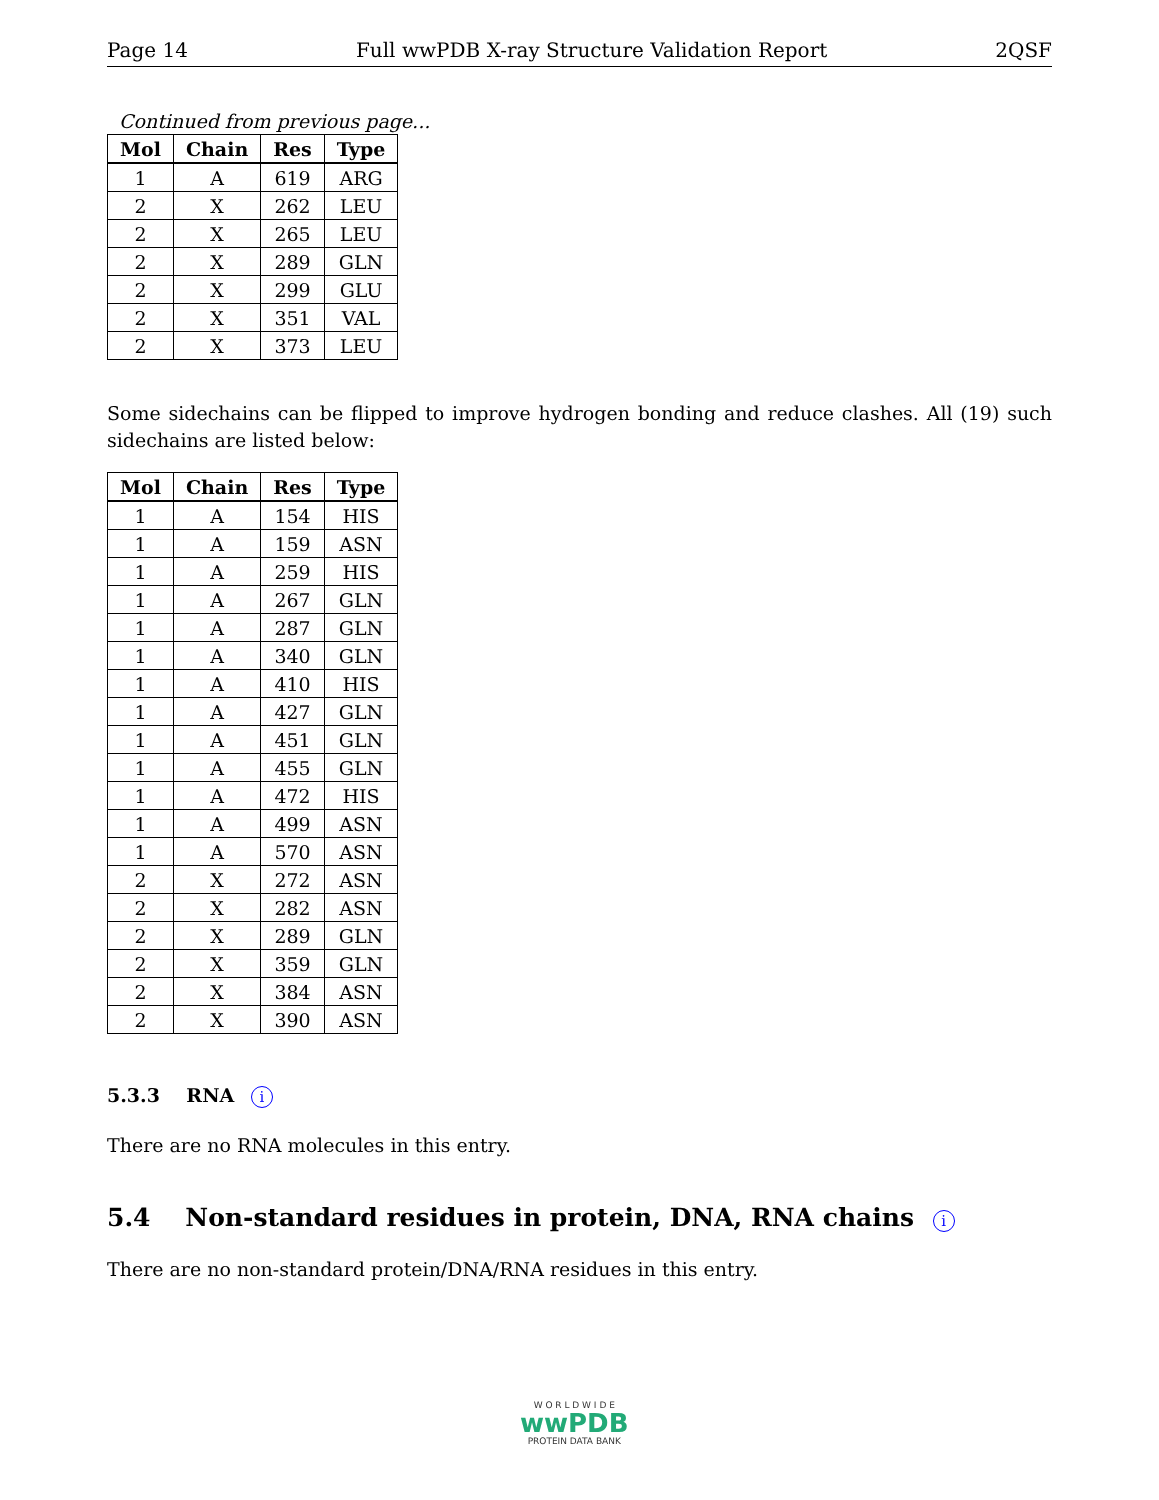Page 14 Full wwPDB X-ray Structure Validation Report 2QSF
Continued from previous page...
| Mol | Chain | Res | Type |
| --- | --- | --- | --- |
| 1 | A | 619 | ARG |
| 2 | X | 262 | LEU |
| 2 | X | 265 | LEU |
| 2 | X | 289 | GLN |
| 2 | X | 299 | GLU |
| 2 | X | 351 | VAL |
| 2 | X | 373 | LEU |
Some sidechains can be flipped to improve hydrogen bonding and reduce clashes. All (19) such sidechains are listed below:
| Mol | Chain | Res | Type |
| --- | --- | --- | --- |
| 1 | A | 154 | HIS |
| 1 | A | 159 | ASN |
| 1 | A | 259 | HIS |
| 1 | A | 267 | GLN |
| 1 | A | 287 | GLN |
| 1 | A | 340 | GLN |
| 1 | A | 410 | HIS |
| 1 | A | 427 | GLN |
| 1 | A | 451 | GLN |
| 1 | A | 455 | GLN |
| 1 | A | 472 | HIS |
| 1 | A | 499 | ASN |
| 1 | A | 570 | ASN |
| 2 | X | 272 | ASN |
| 2 | X | 282 | ASN |
| 2 | X | 289 | GLN |
| 2 | X | 359 | GLN |
| 2 | X | 384 | ASN |
| 2 | X | 390 | ASN |
5.3.3 RNA i
There are no RNA molecules in this entry.
5.4 Non-standard residues in protein, DNA, RNA chains i
There are no non-standard protein/DNA/RNA residues in this entry.
W O R L D W I D E
wwPDB
PROTEIN DATA BANK